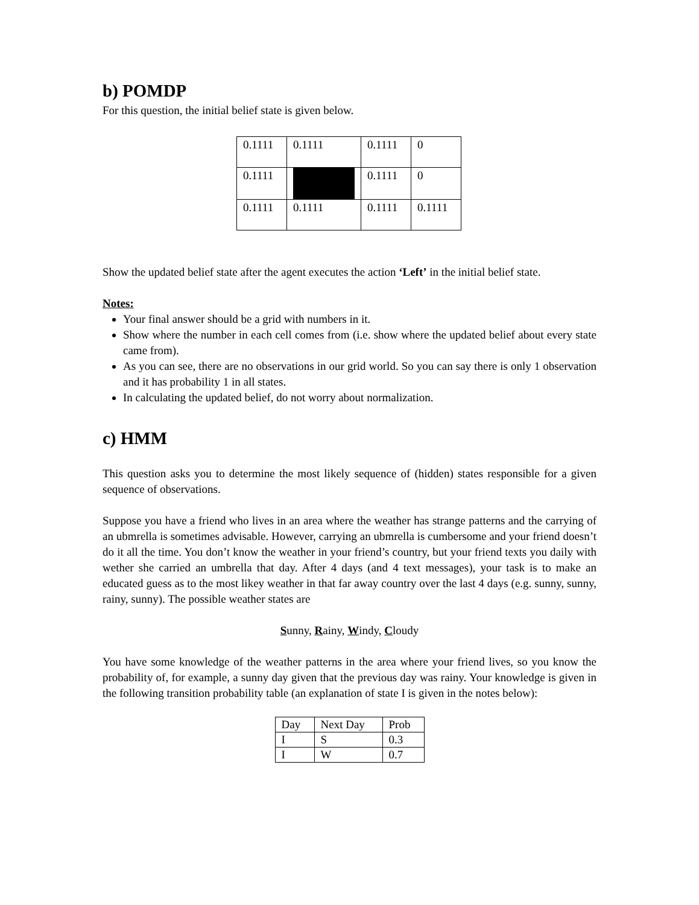b) POMDP
For this question, the initial belief state is given below.
| 0.1111 | 0.1111 | 0.1111 | 0 |
| 0.1111 | | 0.1111 | 0 |
| 0.1111 | 0.1111 | 0.1111 | 0.1111 |
Show the updated belief state after the agent executes the action ‘Left’ in the initial belief state.
Notes:
Your final answer should be a grid with numbers in it.
Show where the number in each cell comes from (i.e. show where the updated belief about every state came from).
As you can see, there are no observations in our grid world. So you can say there is only 1 observation and it has probability 1 in all states.
In calculating the updated belief, do not worry about normalization.
c) HMM
This question asks you to determine the most likely sequence of (hidden) states responsible for a given sequence of observations.
Suppose you have a friend who lives in an area where the weather has strange patterns and the carrying of an ubmrella is sometimes advisable. However, carrying an ubmrella is cumbersome and your friend doesn’t do it all the time. You don’t know the weather in your friend’s country, but your friend texts you daily with wether she carried an umbrella that day. After 4 days (and 4 text messages), your task is to make an educated guess as to the most likey weather in that far away country over the last 4 days (e.g. sunny, sunny, rainy, sunny). The possible weather states are
Sunny, Rainy, Windy, Cloudy
You have some knowledge of the weather patterns in the area where your friend lives, so you know the probability of, for example, a sunny day given that the previous day was rainy. Your knowledge is given in the following transition probability table (an explanation of state I is given in the notes below):
| Day | Next Day | Prob |
| I | S | 0.3 |
| I | W | 0.7 |